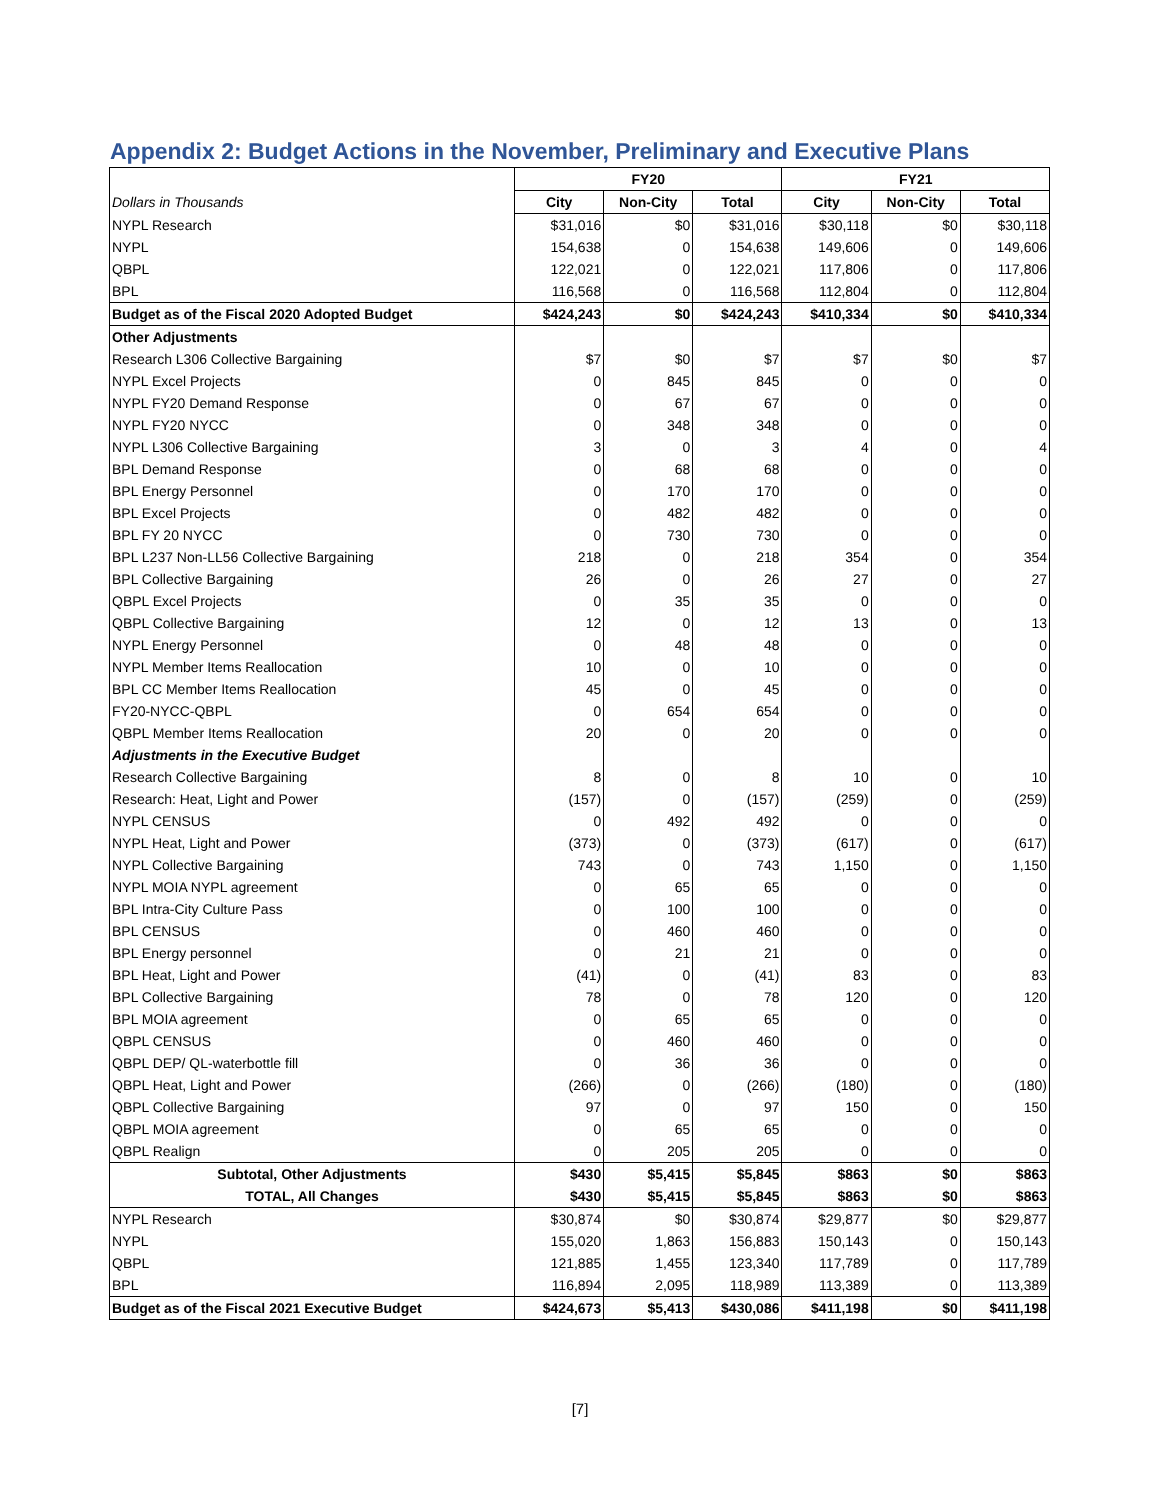Appendix 2: Budget Actions in the November, Preliminary and Executive Plans
| | FY20 | | | FY21 | | |
| --- | --- | --- | --- | --- | --- | --- |
| Dollars in Thousands | City | Non-City | Total | City | Non-City | Total |
| NYPL Research | $31,016 | $0 | $31,016 | $30,118 | $0 | $30,118 |
| NYPL | 154,638 | 0 | 154,638 | 149,606 | 0 | 149,606 |
| QBPL | 122,021 | 0 | 122,021 | 117,806 | 0 | 117,806 |
| BPL | 116,568 | 0 | 116,568 | 112,804 | 0 | 112,804 |
| Budget as of the Fiscal 2020 Adopted Budget | $424,243 | $0 | $424,243 | $410,334 | $0 | $410,334 |
| Other Adjustments | | | | | | |
| Research L306 Collective Bargaining | $7 | $0 | $7 | $7 | $0 | $7 |
| NYPL Excel Projects | 0 | 845 | 845 | 0 | 0 | 0 |
| NYPL FY20 Demand Response | 0 | 67 | 67 | 0 | 0 | 0 |
| NYPL FY20 NYCC | 0 | 348 | 348 | 0 | 0 | 0 |
| NYPL L306 Collective Bargaining | 3 | 0 | 3 | 4 | 0 | 4 |
| BPL Demand Response | 0 | 68 | 68 | 0 | 0 | 0 |
| BPL Energy Personnel | 0 | 170 | 170 | 0 | 0 | 0 |
| BPL Excel Projects | 0 | 482 | 482 | 0 | 0 | 0 |
| BPL FY 20 NYCC | 0 | 730 | 730 | 0 | 0 | 0 |
| BPL L237 Non-LL56 Collective Bargaining | 218 | 0 | 218 | 354 | 0 | 354 |
| BPL Collective Bargaining | 26 | 0 | 26 | 27 | 0 | 27 |
| QBPL Excel Projects | 0 | 35 | 35 | 0 | 0 | 0 |
| QBPL Collective Bargaining | 12 | 0 | 12 | 13 | 0 | 13 |
| NYPL Energy Personnel | 0 | 48 | 48 | 0 | 0 | 0 |
| NYPL Member Items Reallocation | 10 | 0 | 10 | 0 | 0 | 0 |
| BPL CC Member Items Reallocation | 45 | 0 | 45 | 0 | 0 | 0 |
| FY20-NYCC-QBPL | 0 | 654 | 654 | 0 | 0 | 0 |
| QBPL Member Items Reallocation | 20 | 0 | 20 | 0 | 0 | 0 |
| Adjustments in the Executive Budget | | | | | | |
| Research Collective Bargaining | 8 | 0 | 8 | 10 | 0 | 10 |
| Research: Heat, Light and Power | (157) | 0 | (157) | (259) | 0 | (259) |
| NYPL CENSUS | 0 | 492 | 492 | 0 | 0 | 0 |
| NYPL Heat, Light and Power | (373) | 0 | (373) | (617) | 0 | (617) |
| NYPL Collective Bargaining | 743 | 0 | 743 | 1,150 | 0 | 1,150 |
| NYPL MOIA NYPL agreement | 0 | 65 | 65 | 0 | 0 | 0 |
| BPL Intra-City Culture Pass | 0 | 100 | 100 | 0 | 0 | 0 |
| BPL CENSUS | 0 | 460 | 460 | 0 | 0 | 0 |
| BPL Energy personnel | 0 | 21 | 21 | 0 | 0 | 0 |
| BPL Heat, Light and Power | (41) | 0 | (41) | 83 | 0 | 83 |
| BPL Collective Bargaining | 78 | 0 | 78 | 120 | 0 | 120 |
| BPL MOIA agreement | 0 | 65 | 65 | 0 | 0 | 0 |
| QBPL CENSUS | 0 | 460 | 460 | 0 | 0 | 0 |
| QBPL DEP/ QL-waterbottle fill | 0 | 36 | 36 | 0 | 0 | 0 |
| QBPL Heat, Light and Power | (266) | 0 | (266) | (180) | 0 | (180) |
| QBPL Collective Bargaining | 97 | 0 | 97 | 150 | 0 | 150 |
| QBPL MOIA agreement | 0 | 65 | 65 | 0 | 0 | 0 |
| QBPL Realign | 0 | 205 | 205 | 0 | 0 | 0 |
| Subtotal, Other Adjustments | $430 | $5,415 | $5,845 | $863 | $0 | $863 |
| TOTAL, All Changes | $430 | $5,415 | $5,845 | $863 | $0 | $863 |
| NYPL Research | $30,874 | $0 | $30,874 | $29,877 | $0 | $29,877 |
| NYPL | 155,020 | 1,863 | 156,883 | 150,143 | 0 | 150,143 |
| QBPL | 121,885 | 1,455 | 123,340 | 117,789 | 0 | 117,789 |
| BPL | 116,894 | 2,095 | 118,989 | 113,389 | 0 | 113,389 |
| Budget as of the Fiscal 2021 Executive Budget | $424,673 | $5,413 | $430,086 | $411,198 | $0 | $411,198 |
[7]